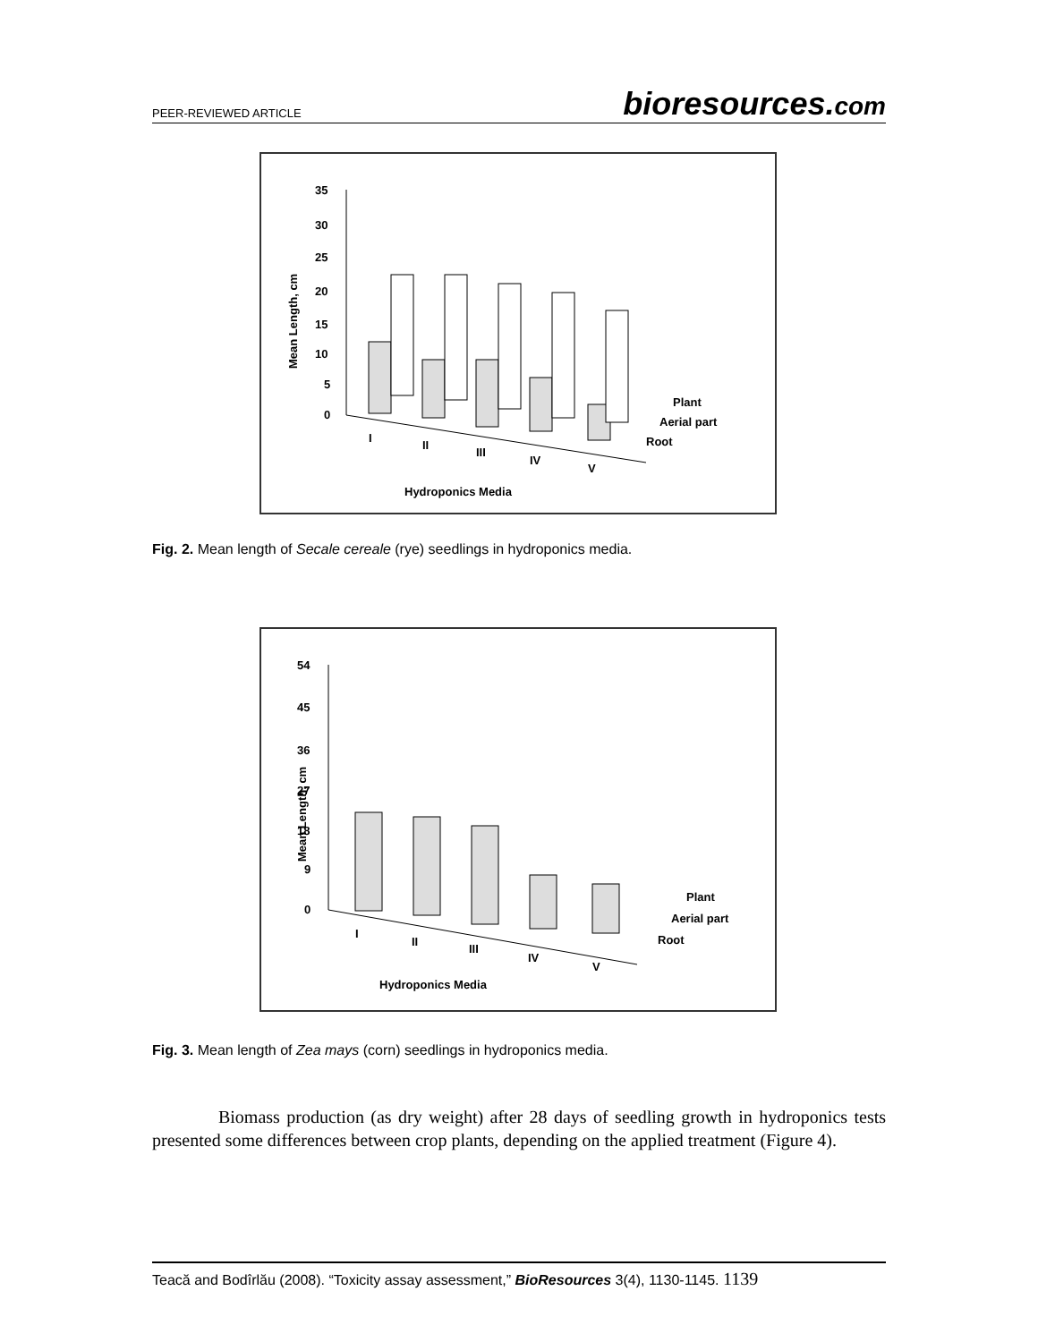PEER-REVIEWED ARTICLE
bioresources.com
Mean Length, cm
35
30
25
20
15
10
5
0
I
II
III
IV
V
Plant
Aerial part
Root
Hydroponics Media
Fig. 2. Mean length of Secale cereale (rye) seedlings in hydroponics media.
Mean Length, cm
54
45
36
27
18
9
0
I
II
III
IV
V
Plant
Aerial part
Root
Hydroponics Media
Fig. 3. Mean length of Zea mays (corn) seedlings in hydroponics media.
Biomass production (as dry weight) after 28 days of seedling growth in hydroponics tests presented some differences between crop plants, depending on the applied treatment (Figure 4).
Teacă and Bodîrlău (2008). “Toxicity assay assessment,” BioResources 3(4), 1130-1145. 1139